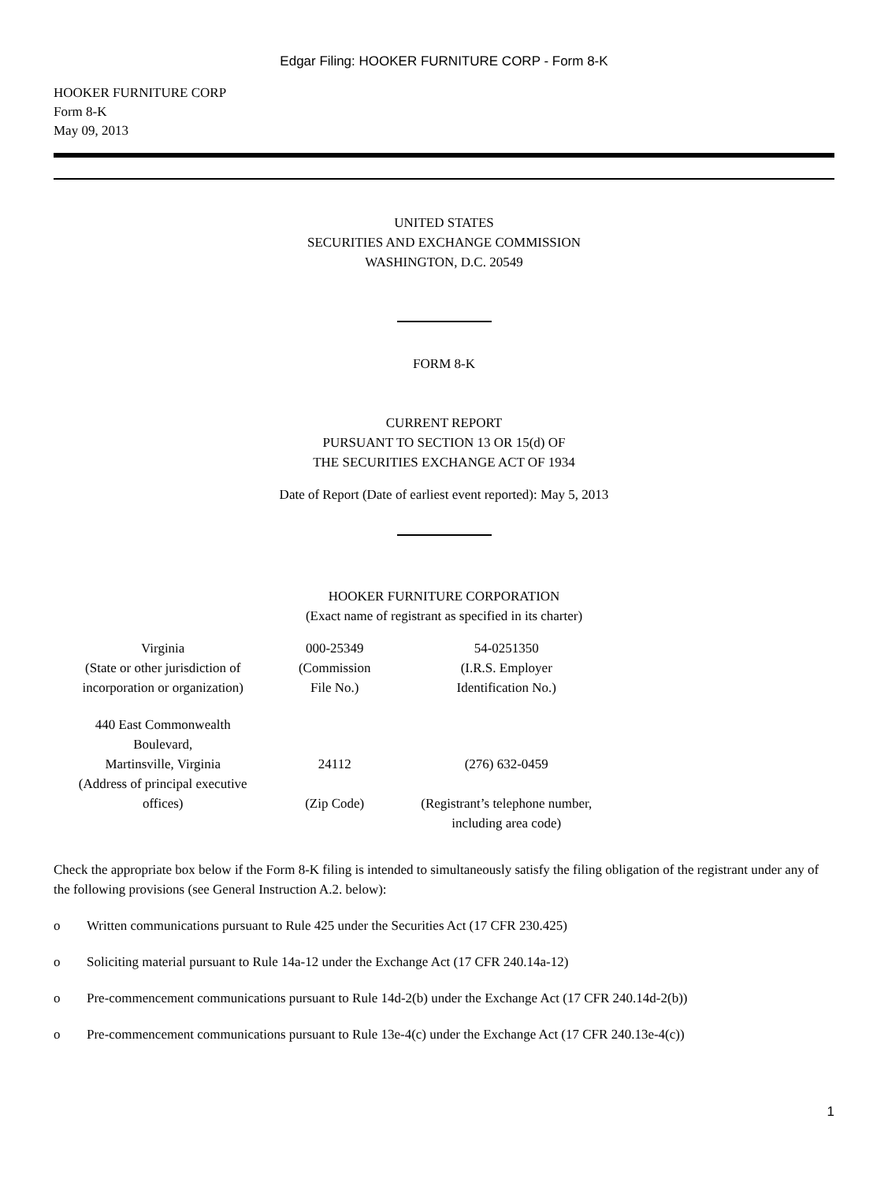Edgar Filing: HOOKER FURNITURE CORP - Form 8-K
HOOKER FURNITURE CORP
Form 8-K
May 09, 2013
UNITED STATES
SECURITIES AND EXCHANGE COMMISSION
WASHINGTON, D.C. 20549
FORM 8-K
CURRENT REPORT
PURSUANT TO SECTION 13 OR 15(d) OF
THE SECURITIES EXCHANGE ACT OF 1934
Date of Report (Date of earliest event reported): May 5, 2013
HOOKER FURNITURE CORPORATION
(Exact name of registrant as specified in its charter)
| Virginia (State or other jurisdiction of incorporation or organization) | 000-25349 (Commission File No.) | 54-0251350 (I.R.S. Employer Identification No.) | |
| 440 East Commonwealth Boulevard, Martinsville, Virginia (Address of principal executive offices) | 24112 (Zip Code) | (276) 632-0459 (Registrant’s telephone number, including area code) | |
Check the appropriate box below if the Form 8-K filing is intended to simultaneously satisfy the filing obligation of the registrant under any of the following provisions (see General Instruction A.2. below):
o Written communications pursuant to Rule 425 under the Securities Act (17 CFR 230.425)
o Soliciting material pursuant to Rule 14a-12 under the Exchange Act (17 CFR 240.14a-12)
o Pre-commencement communications pursuant to Rule 14d-2(b) under the Exchange Act (17 CFR 240.14d-2(b))
o Pre-commencement communications pursuant to Rule 13e-4(c) under the Exchange Act (17 CFR 240.13e-4(c))
1